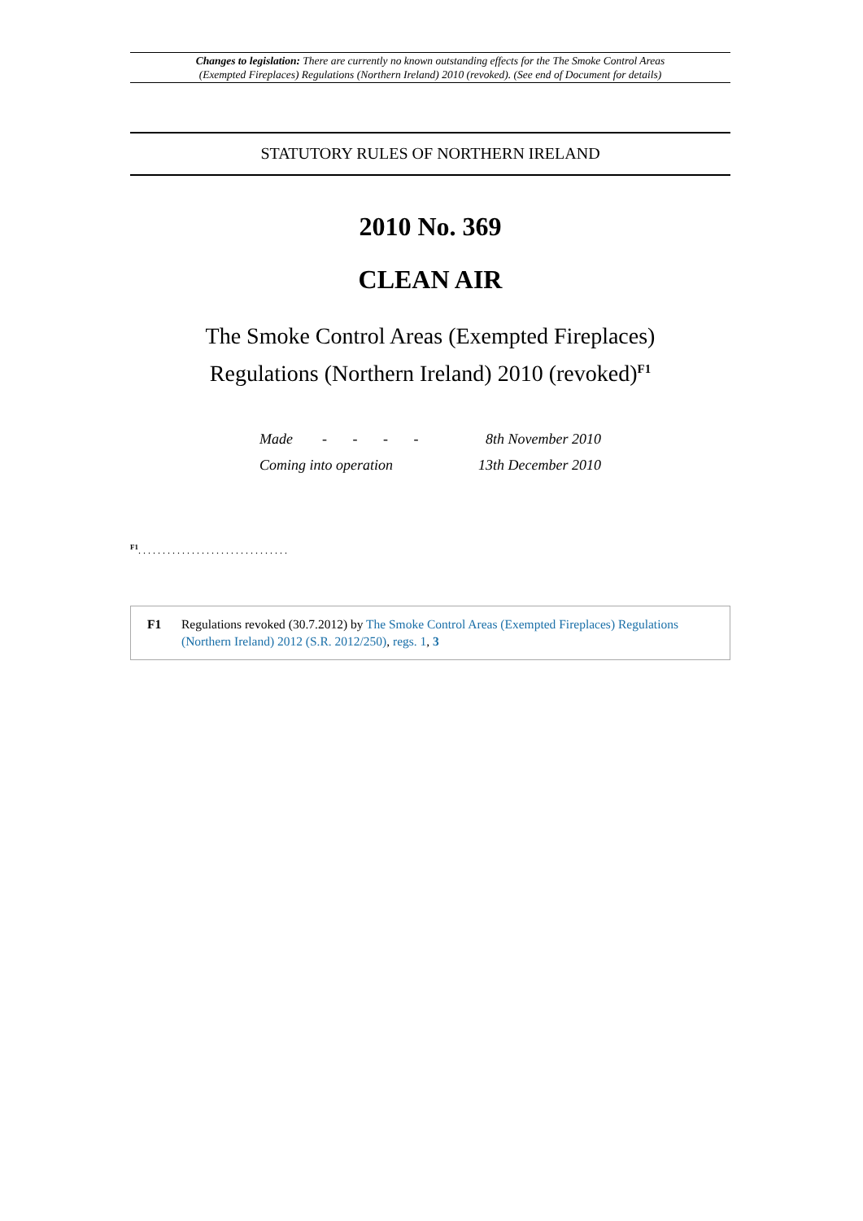Changes to legislation: There are currently no known outstanding effects for the The Smoke Control Areas
(Exempted Fireplaces) Regulations (Northern Ireland) 2010 (revoked). (See end of Document for details)
STATUTORY RULES OF NORTHERN IRELAND
2010 No. 369
CLEAN AIR
The Smoke Control Areas (Exempted Fireplaces)
Regulations (Northern Ireland) 2010 (revoked)<sup>F1</sup>
| Made - - - - | 8th November 2010 |
| Coming into operation | 13th December 2010 |
<sup>F1</sup>. . . . . . . . . . . . . . . . . . . . . . . . . . . . . . .
F1 Regulations revoked (30.7.2012) by The Smoke Control Areas (Exempted Fireplaces) Regulations (Northern Ireland) 2012 (S.R. 2012/250), regs. 1, 3